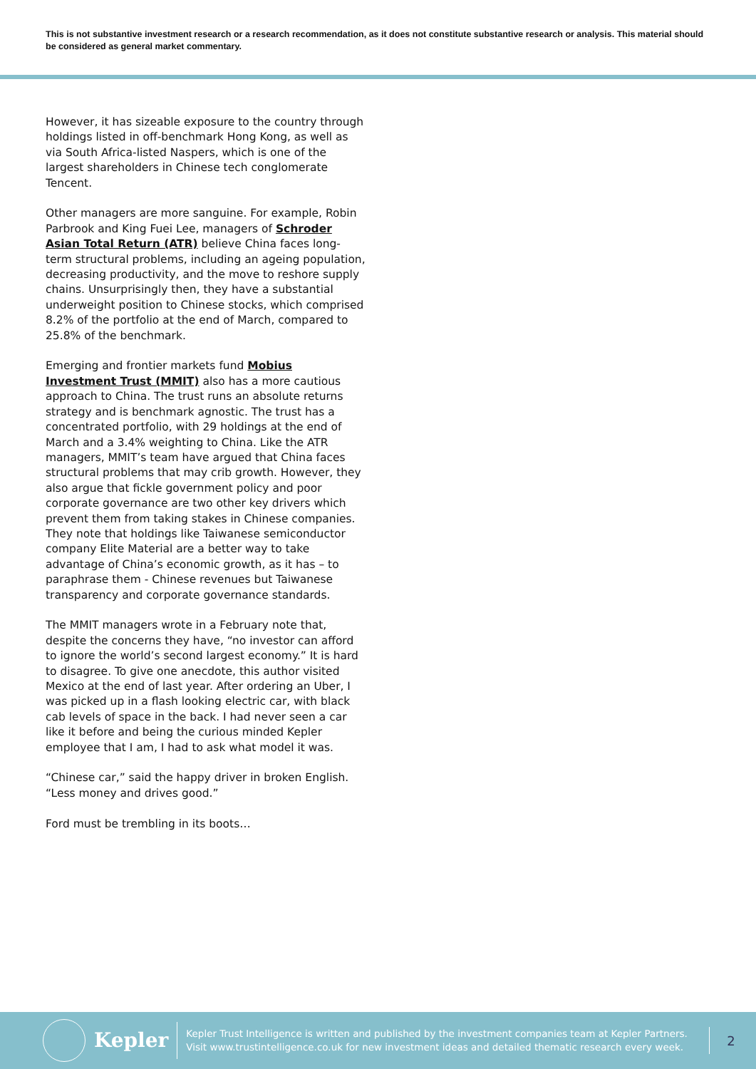This is not substantive investment research or a research recommendation, as it does not constitute substantive research or analysis. This material should be considered as general market commentary.
However, it has sizeable exposure to the country through holdings listed in off-benchmark Hong Kong, as well as via South Africa-listed Naspers, which is one of the largest shareholders in Chinese tech conglomerate Tencent.
Other managers are more sanguine. For example, Robin Parbrook and King Fuei Lee, managers of Schroder Asian Total Return (ATR) believe China faces long-term structural problems, including an ageing population, decreasing productivity, and the move to reshore supply chains. Unsurprisingly then, they have a substantial underweight position to Chinese stocks, which comprised 8.2% of the portfolio at the end of March, compared to 25.8% of the benchmark.
Emerging and frontier markets fund Mobius Investment Trust (MMIT) also has a more cautious approach to China. The trust runs an absolute returns strategy and is benchmark agnostic. The trust has a concentrated portfolio, with 29 holdings at the end of March and a 3.4% weighting to China. Like the ATR managers, MMIT’s team have argued that China faces structural problems that may crib growth. However, they also argue that fickle government policy and poor corporate governance are two other key drivers which prevent them from taking stakes in Chinese companies. They note that holdings like Taiwanese semiconductor company Elite Material are a better way to take advantage of China’s economic growth, as it has – to paraphrase them - Chinese revenues but Taiwanese transparency and corporate governance standards.
The MMIT managers wrote in a February note that, despite the concerns they have, “no investor can afford to ignore the world’s second largest economy.” It is hard to disagree. To give one anecdote, this author visited Mexico at the end of last year. After ordering an Uber, I was picked up in a flash looking electric car, with black cab levels of space in the back. I had never seen a car like it before and being the curious minded Kepler employee that I am, I had to ask what model it was.
“Chinese car,” said the happy driver in broken English. “Less money and drives good.”
Ford must be trembling in its boots…
Kepler
Kepler Trust Intelligence is written and published by the investment companies team at Kepler Partners. Visit www.trustintelligence.co.uk for new investment ideas and detailed thematic research every week.
2